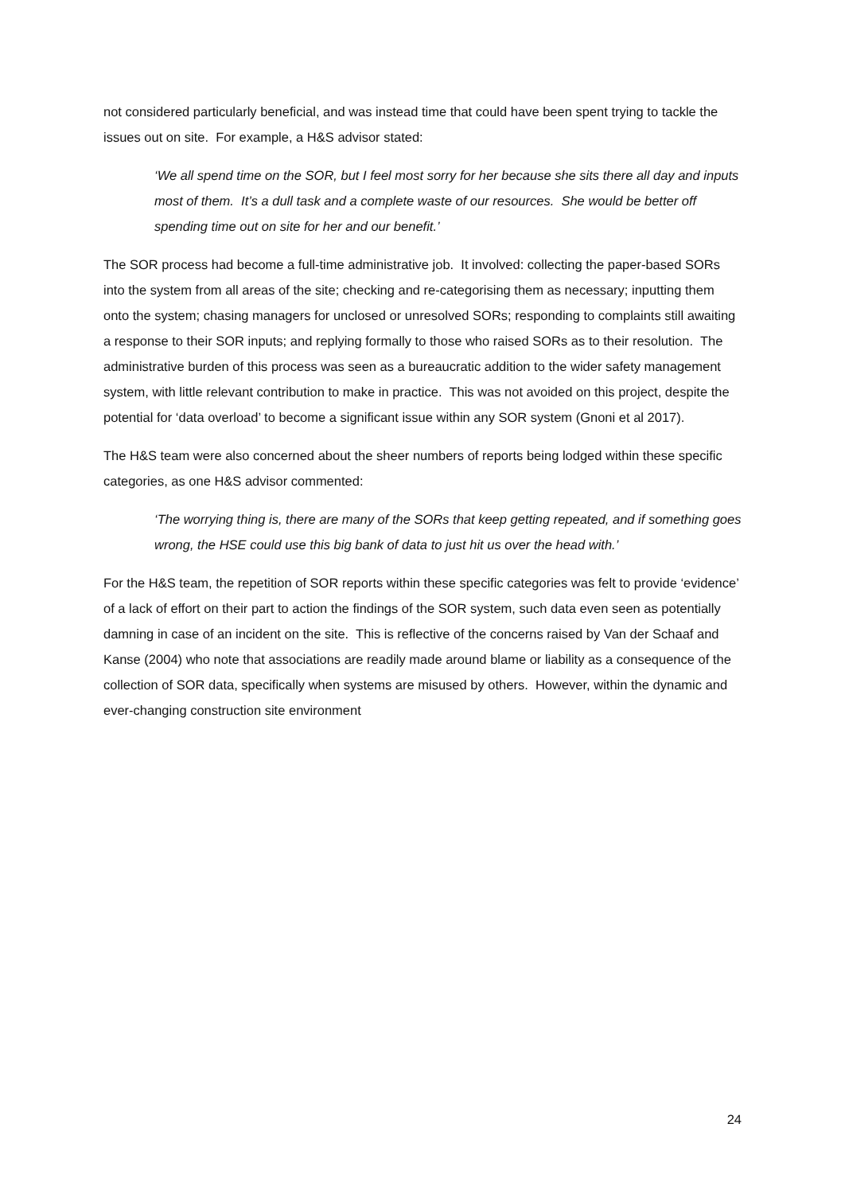not considered particularly beneficial, and was instead time that could have been spent trying to tackle the issues out on site. For example, a H&S advisor stated:
‘We all spend time on the SOR, but I feel most sorry for her because she sits there all day and inputs most of them. It’s a dull task and a complete waste of our resources. She would be better off spending time out on site for her and our benefit.’
The SOR process had become a full-time administrative job. It involved: collecting the paper-based SORs into the system from all areas of the site; checking and re-categorising them as necessary; inputting them onto the system; chasing managers for unclosed or unresolved SORs; responding to complaints still awaiting a response to their SOR inputs; and replying formally to those who raised SORs as to their resolution. The administrative burden of this process was seen as a bureaucratic addition to the wider safety management system, with little relevant contribution to make in practice. This was not avoided on this project, despite the potential for ‘data overload’ to become a significant issue within any SOR system (Gnoni et al 2017).
The H&S team were also concerned about the sheer numbers of reports being lodged within these specific categories, as one H&S advisor commented:
‘The worrying thing is, there are many of the SORs that keep getting repeated, and if something goes wrong, the HSE could use this big bank of data to just hit us over the head with.’
For the H&S team, the repetition of SOR reports within these specific categories was felt to provide ‘evidence’ of a lack of effort on their part to action the findings of the SOR system, such data even seen as potentially damning in case of an incident on the site. This is reflective of the concerns raised by Van der Schaaf and Kanse (2004) who note that associations are readily made around blame or liability as a consequence of the collection of SOR data, specifically when systems are misused by others. However, within the dynamic and ever-changing construction site environment
24